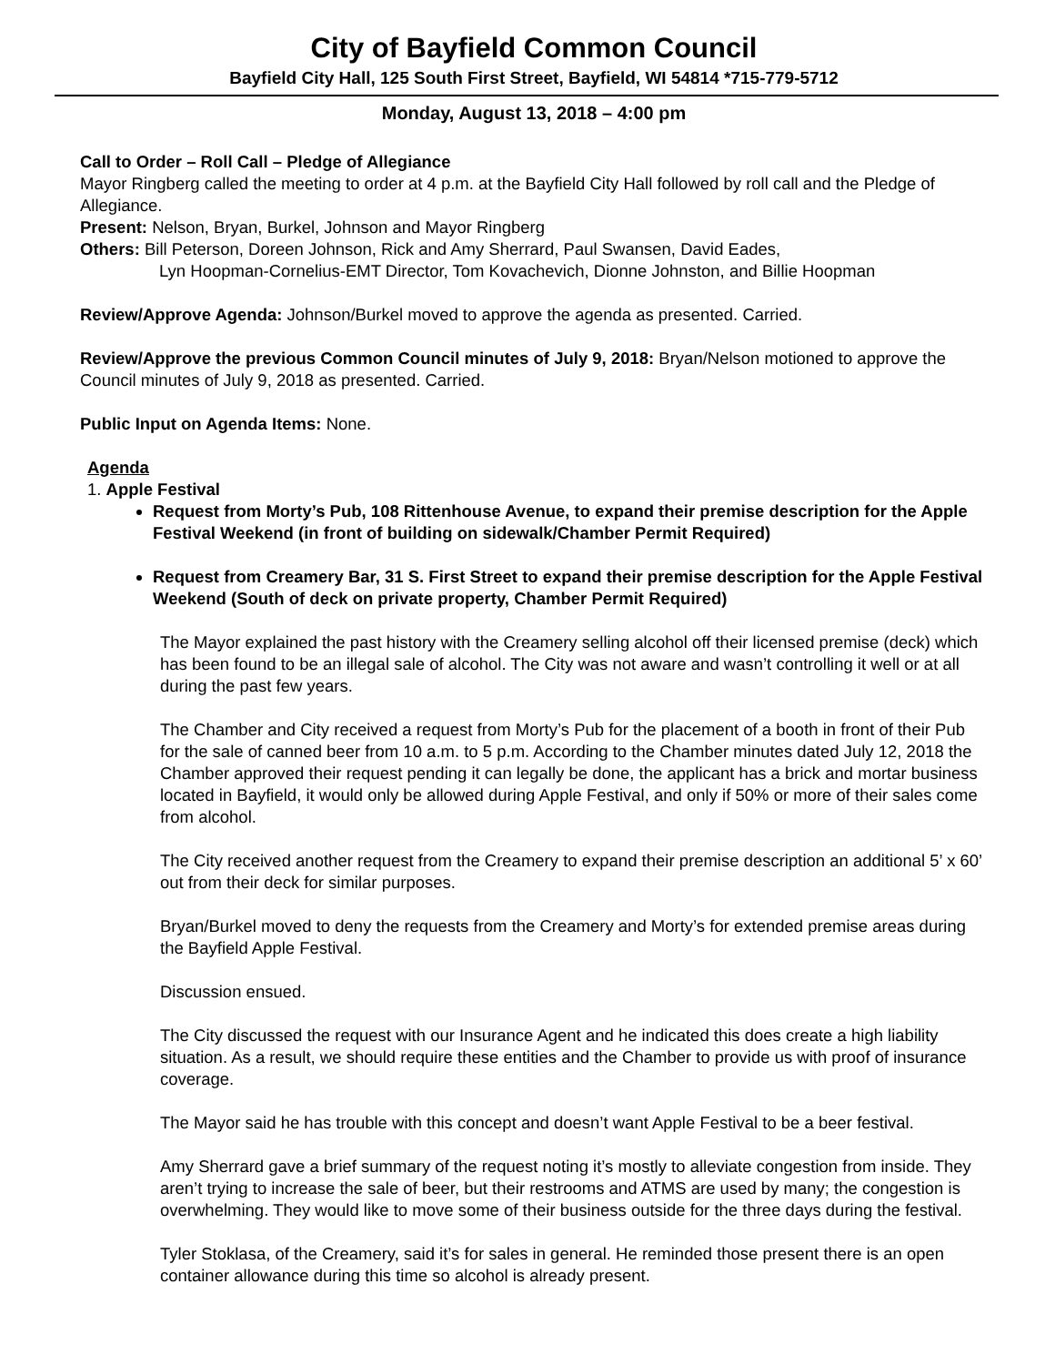City of Bayfield Common Council
Bayfield City Hall, 125 South First Street, Bayfield, WI 54814 *715-779-5712
Monday, August 13, 2018 – 4:00 pm
Call to Order – Roll Call – Pledge of Allegiance
Mayor Ringberg called the meeting to order at 4 p.m. at the Bayfield City Hall followed by roll call and the Pledge of Allegiance.
Present: Nelson, Bryan, Burkel, Johnson and Mayor Ringberg
Others: Bill Peterson, Doreen Johnson, Rick and Amy Sherrard, Paul Swansen, David Eades,
Lyn Hoopman-Cornelius-EMT Director, Tom Kovachevich, Dionne Johnston, and Billie Hoopman
Review/Approve Agenda: Johnson/Burkel moved to approve the agenda as presented. Carried.
Review/Approve the previous Common Council minutes of July 9, 2018: Bryan/Nelson motioned to approve the Council minutes of July 9, 2018 as presented. Carried.
Public Input on Agenda Items: None.
Agenda
1. Apple Festival
Request from Morty’s Pub, 108 Rittenhouse Avenue, to expand their premise description for the Apple Festival Weekend (in front of building on sidewalk/Chamber Permit Required)
Request from Creamery Bar, 31 S. First Street to expand their premise description for the Apple Festival Weekend (South of deck on private property, Chamber Permit Required)
The Mayor explained the past history with the Creamery selling alcohol off their licensed premise (deck) which has been found to be an illegal sale of alcohol. The City was not aware and wasn’t controlling it well or at all during the past few years.
The Chamber and City received a request from Morty’s Pub for the placement of a booth in front of their Pub for the sale of canned beer from 10 a.m. to 5 p.m. According to the Chamber minutes dated July 12, 2018 the Chamber approved their request pending it can legally be done, the applicant has a brick and mortar business located in Bayfield, it would only be allowed during Apple Festival, and only if 50% or more of their sales come from alcohol.
The City received another request from the Creamery to expand their premise description an additional 5’ x 60’ out from their deck for similar purposes.
Bryan/Burkel moved to deny the requests from the Creamery and Morty’s for extended premise areas during the Bayfield Apple Festival.
Discussion ensued.
The City discussed the request with our Insurance Agent and he indicated this does create a high liability situation. As a result, we should require these entities and the Chamber to provide us with proof of insurance coverage.
The Mayor said he has trouble with this concept and doesn’t want Apple Festival to be a beer festival.
Amy Sherrard gave a brief summary of the request noting it’s mostly to alleviate congestion from inside. They aren’t trying to increase the sale of beer, but their restrooms and ATMS are used by many; the congestion is overwhelming. They would like to move some of their business outside for the three days during the festival.
Tyler Stoklasa, of the Creamery, said it’s for sales in general. He reminded those present there is an open container allowance during this time so alcohol is already present.